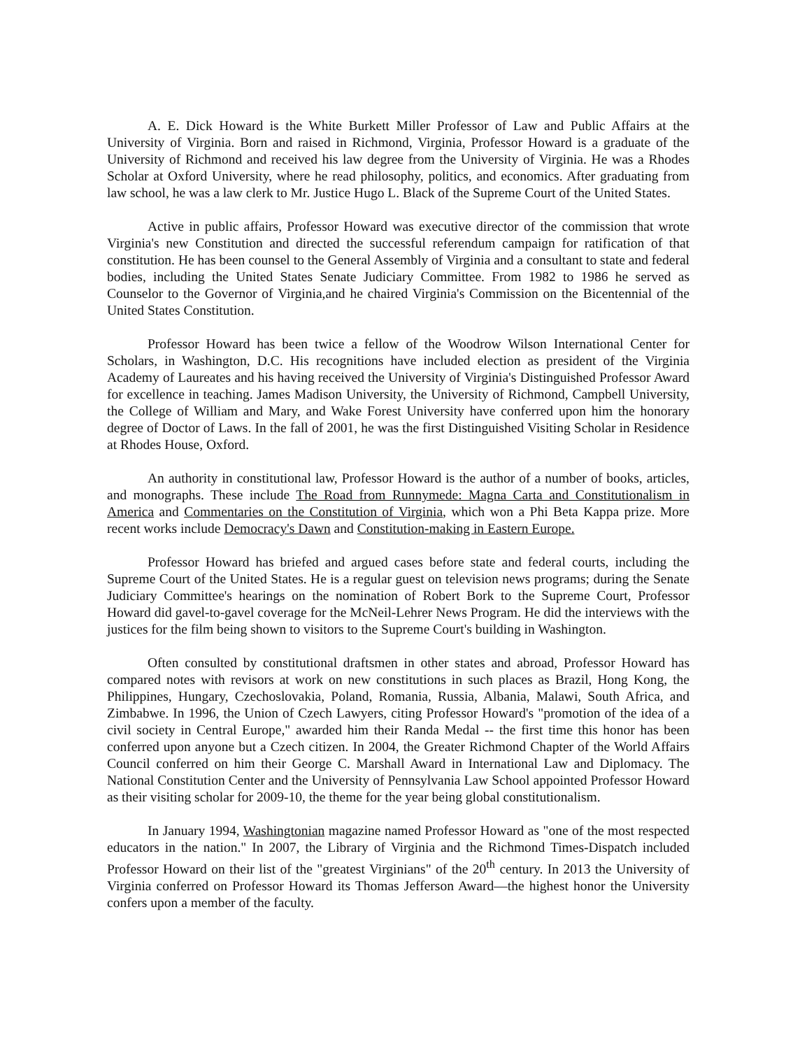A. E. Dick Howard is the White Burkett Miller Professor of Law and Public Affairs at the University of Virginia. Born and raised in Richmond, Virginia, Professor Howard is a graduate of the University of Richmond and received his law degree from the University of Virginia. He was a Rhodes Scholar at Oxford University, where he read philosophy, politics, and economics. After graduating from law school, he was a law clerk to Mr. Justice Hugo L. Black of the Supreme Court of the United States.
Active in public affairs, Professor Howard was executive director of the commission that wrote Virginia's new Constitution and directed the successful referendum campaign for ratification of that constitution. He has been counsel to the General Assembly of Virginia and a consultant to state and federal bodies, including the United States Senate Judiciary Committee. From 1982 to 1986 he served as Counselor to the Governor of Virginia,and he chaired Virginia's Commission on the Bicentennial of the United States Constitution.
Professor Howard has been twice a fellow of the Woodrow Wilson International Center for Scholars, in Washington, D.C. His recognitions have included election as president of the Virginia Academy of Laureates and his having received the University of Virginia's Distinguished Professor Award for excellence in teaching. James Madison University, the University of Richmond, Campbell University, the College of William and Mary, and Wake Forest University have conferred upon him the honorary degree of Doctor of Laws. In the fall of 2001, he was the first Distinguished Visiting Scholar in Residence at Rhodes House, Oxford.
An authority in constitutional law, Professor Howard is the author of a number of books, articles, and monographs. These include The Road from Runnymede: Magna Carta and Constitutionalism in America and Commentaries on the Constitution of Virginia, which won a Phi Beta Kappa prize. More recent works include Democracy's Dawn and Constitution-making in Eastern Europe.
Professor Howard has briefed and argued cases before state and federal courts, including the Supreme Court of the United States. He is a regular guest on television news programs; during the Senate Judiciary Committee's hearings on the nomination of Robert Bork to the Supreme Court, Professor Howard did gavel-to-gavel coverage for the McNeil-Lehrer News Program. He did the interviews with the justices for the film being shown to visitors to the Supreme Court's building in Washington.
Often consulted by constitutional draftsmen in other states and abroad, Professor Howard has compared notes with revisors at work on new constitutions in such places as Brazil, Hong Kong, the Philippines, Hungary, Czechoslovakia, Poland, Romania, Russia, Albania, Malawi, South Africa, and Zimbabwe. In 1996, the Union of Czech Lawyers, citing Professor Howard's "promotion of the idea of a civil society in Central Europe," awarded him their Randa Medal -- the first time this honor has been conferred upon anyone but a Czech citizen. In 2004, the Greater Richmond Chapter of the World Affairs Council conferred on him their George C. Marshall Award in International Law and Diplomacy. The National Constitution Center and the University of Pennsylvania Law School appointed Professor Howard as their visiting scholar for 2009-10, the theme for the year being global constitutionalism.
In January 1994, Washingtonian magazine named Professor Howard as "one of the most respected educators in the nation." In 2007, the Library of Virginia and the Richmond Times-Dispatch included Professor Howard on their list of the "greatest Virginians" of the 20<sup>th</sup> century. In 2013 the University of Virginia conferred on Professor Howard its Thomas Jefferson Award—the highest honor the University confers upon a member of the faculty.